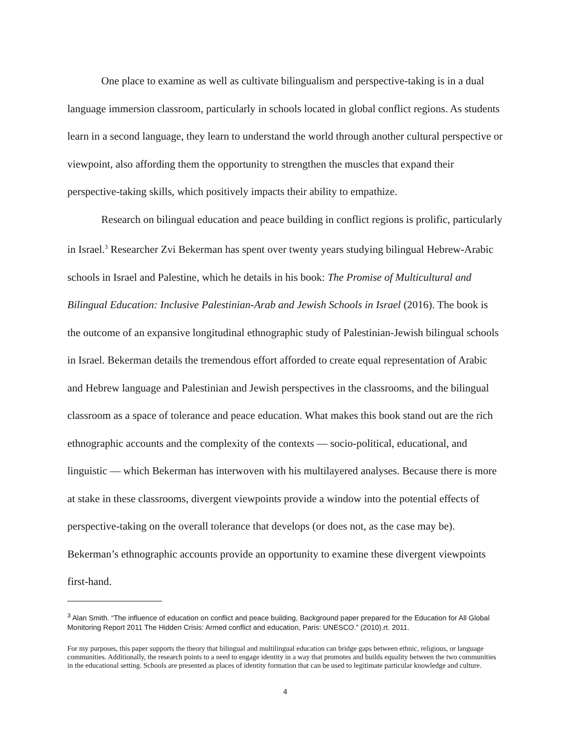One place to examine as well as cultivate bilingualism and perspective-taking is in a dual language immersion classroom, particularly in schools located in global conflict regions. As students learn in a second language, they learn to understand the world through another cultural perspective or viewpoint, also affording them the opportunity to strengthen the muscles that expand their perspective-taking skills, which positively impacts their ability to empathize.
Research on bilingual education and peace building in conflict regions is prolific, particularly in Israel.<sup>3</sup> Researcher Zvi Bekerman has spent over twenty years studying bilingual Hebrew-Arabic schools in Israel and Palestine, which he details in his book: The Promise of Multicultural and Bilingual Education: Inclusive Palestinian-Arab and Jewish Schools in Israel (2016). The book is the outcome of an expansive longitudinal ethnographic study of Palestinian-Jewish bilingual schools in Israel. Bekerman details the tremendous effort afforded to create equal representation of Arabic and Hebrew language and Palestinian and Jewish perspectives in the classrooms, and the bilingual classroom as a space of tolerance and peace education. What makes this book stand out are the rich ethnographic accounts and the complexity of the contexts — socio-political, educational, and linguistic — which Bekerman has interwoven with his multilayered analyses. Because there is more at stake in these classrooms, divergent viewpoints provide a window into the potential effects of perspective-taking on the overall tolerance that develops (or does not, as the case may be). Bekerman’s ethnographic accounts provide an opportunity to examine these divergent viewpoints first-hand.
<sup>3</sup> Alan Smith. “The influence of education on conflict and peace building, Background paper prepared for the Education for All Global Monitoring Report 2011 The Hidden Crisis: Armed conflict and education, Paris: UNESCO.” (2010).rt. 2011.
For my purposes, this paper supports the theory that bilingual and multilingual education can bridge gaps between ethnic, religious, or language communities. Additionally, the research points to a need to engage identity in a way that promotes and builds equality between the two communities in the educational setting. Schools are presented as places of identity formation that can be used to legitimate particular knowledge and culture.
4